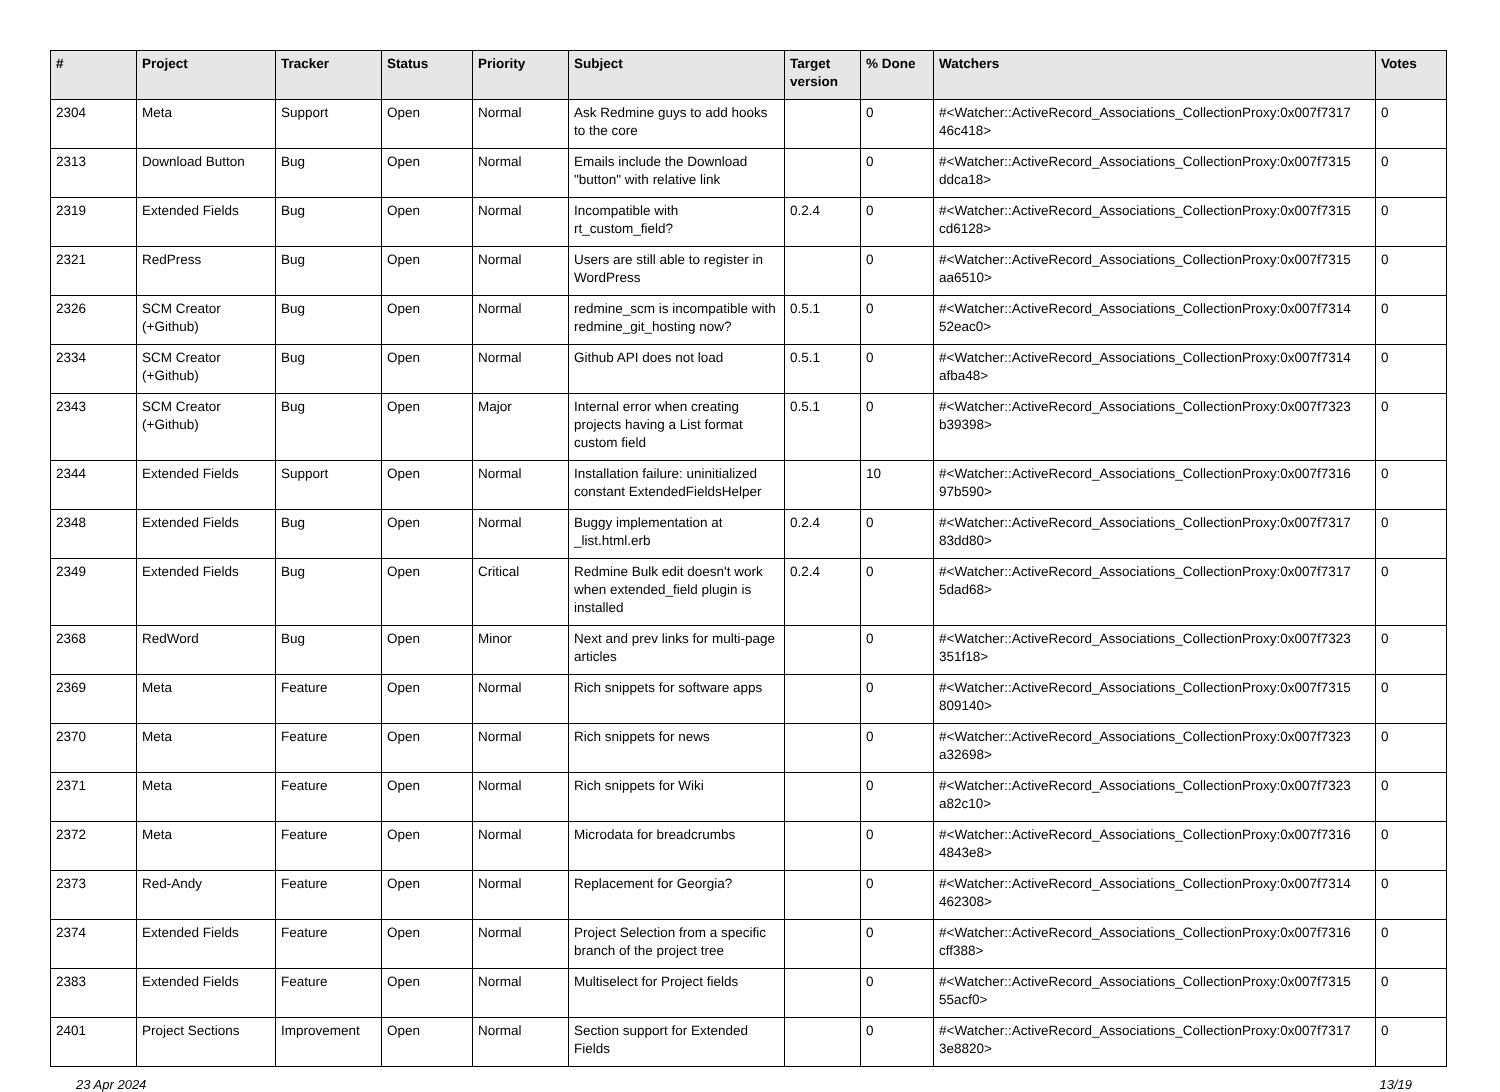| # | Project | Tracker | Status | Priority | Subject | Target version | % Done | Watchers | Votes |
| --- | --- | --- | --- | --- | --- | --- | --- | --- | --- |
| 2304 | Meta | Support | Open | Normal | Ask Redmine guys to add hooks to the core | | 0 | #<Watcher::ActiveRecord_Associations_CollectionProxy:0x007f7317 46c418> | 0 |
| 2313 | Download Button | Bug | Open | Normal | Emails include the Download "button" with relative link | | 0 | #<Watcher::ActiveRecord_Associations_CollectionProxy:0x007f7315 ddca18> | 0 |
| 2319 | Extended Fields | Bug | Open | Normal | Incompatible with rt_custom_field? | 0.2.4 | 0 | #<Watcher::ActiveRecord_Associations_CollectionProxy:0x007f7315 cd6128> | 0 |
| 2321 | RedPress | Bug | Open | Normal | Users are still able to register in WordPress | | 0 | #<Watcher::ActiveRecord_Associations_CollectionProxy:0x007f7315 aa6510> | 0 |
| 2326 | SCM Creator (+Github) | Bug | Open | Normal | redmine_scm is incompatible with redmine_git_hosting now? | 0.5.1 | 0 | #<Watcher::ActiveRecord_Associations_CollectionProxy:0x007f7314 52eac0> | 0 |
| 2334 | SCM Creator (+Github) | Bug | Open | Normal | Github API does not load | 0.5.1 | 0 | #<Watcher::ActiveRecord_Associations_CollectionProxy:0x007f7314 afba48> | 0 |
| 2343 | SCM Creator (+Github) | Bug | Open | Major | Internal error when creating projects having a List format custom field | 0.5.1 | 0 | #<Watcher::ActiveRecord_Associations_CollectionProxy:0x007f7323 b39398> | 0 |
| 2344 | Extended Fields | Support | Open | Normal | Installation failure: uninitialized constant ExtendedFieldsHelper | | 10 | #<Watcher::ActiveRecord_Associations_CollectionProxy:0x007f7316 97b590> | 0 |
| 2348 | Extended Fields | Bug | Open | Normal | Buggy implementation at _list.html.erb | 0.2.4 | 0 | #<Watcher::ActiveRecord_Associations_CollectionProxy:0x007f7317 83dd80> | 0 |
| 2349 | Extended Fields | Bug | Open | Critical | Redmine Bulk edit doesn't work when extended_field plugin is installed | 0.2.4 | 0 | #<Watcher::ActiveRecord_Associations_CollectionProxy:0x007f7317 5dad68> | 0 |
| 2368 | RedWord | Bug | Open | Minor | Next and prev links for multi-page articles | | 0 | #<Watcher::ActiveRecord_Associations_CollectionProxy:0x007f7323 351f18> | 0 |
| 2369 | Meta | Feature | Open | Normal | Rich snippets for software apps | | 0 | #<Watcher::ActiveRecord_Associations_CollectionProxy:0x007f7315 809140> | 0 |
| 2370 | Meta | Feature | Open | Normal | Rich snippets for news | | 0 | #<Watcher::ActiveRecord_Associations_CollectionProxy:0x007f7323 a32698> | 0 |
| 2371 | Meta | Feature | Open | Normal | Rich snippets for Wiki | | 0 | #<Watcher::ActiveRecord_Associations_CollectionProxy:0x007f7323 a82c10> | 0 |
| 2372 | Meta | Feature | Open | Normal | Microdata for breadcrumbs | | 0 | #<Watcher::ActiveRecord_Associations_CollectionProxy:0x007f7316 4843e8> | 0 |
| 2373 | Red-Andy | Feature | Open | Normal | Replacement for Georgia? | | 0 | #<Watcher::ActiveRecord_Associations_CollectionProxy:0x007f7314 462308> | 0 |
| 2374 | Extended Fields | Feature | Open | Normal | Project Selection from a specific branch of the project tree | | 0 | #<Watcher::ActiveRecord_Associations_CollectionProxy:0x007f7316 cff388> | 0 |
| 2383 | Extended Fields | Feature | Open | Normal | Multiselect for Project fields | | 0 | #<Watcher::ActiveRecord_Associations_CollectionProxy:0x007f7315 55acf0> | 0 |
| 2401 | Project Sections | Improvement | Open | Normal | Section support for Extended Fields | | 0 | #<Watcher::ActiveRecord_Associations_CollectionProxy:0x007f7317 3e8820> | 0 |
23 Apr 2024 13/19